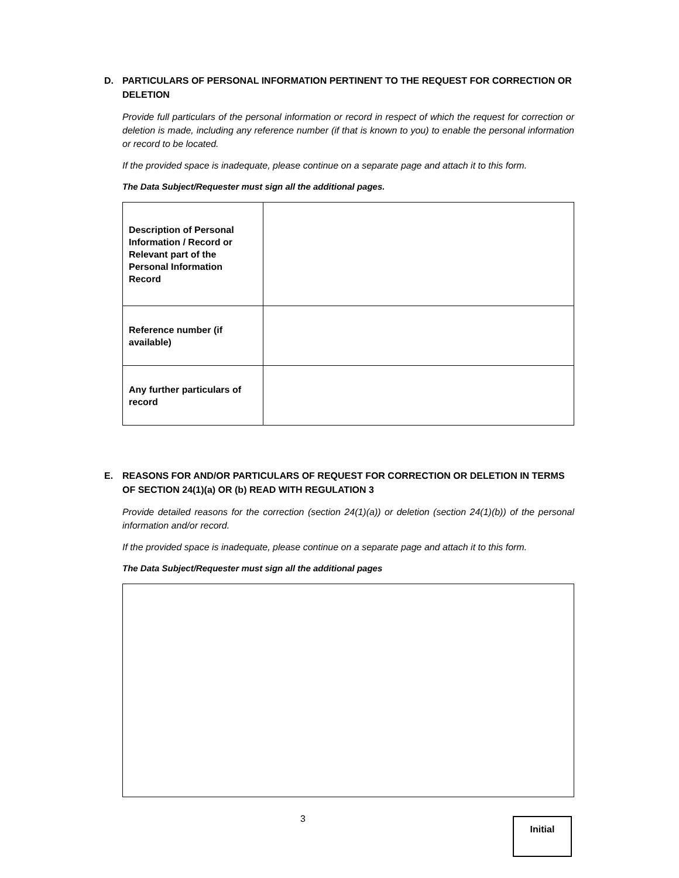D. PARTICULARS OF PERSONAL INFORMATION PERTINENT TO THE REQUEST FOR CORRECTION OR DELETION
Provide full particulars of the personal information or record in respect of which the request for correction or deletion is made, including any reference number (if that is known to you) to enable the personal information or record to be located.
If the provided space is inadequate, please continue on a separate page and attach it to this form.
The Data Subject/Requester must sign all the additional pages.
| Description of Personal Information / Record or Relevant part of the Personal Information Record | |
| Reference number (if available) | |
| Any further particulars of record | |
E. REASONS FOR AND/OR PARTICULARS OF REQUEST FOR CORRECTION OR DELETION IN TERMS OF SECTION 24(1)(a) OR (b) READ WITH REGULATION 3
Provide detailed reasons for the correction (section 24(1)(a)) or deletion (section 24(1)(b)) of the personal information and/or record.
If the provided space is inadequate, please continue on a separate page and attach it to this form.
The Data Subject/Requester must sign all the additional pages
3 Initial